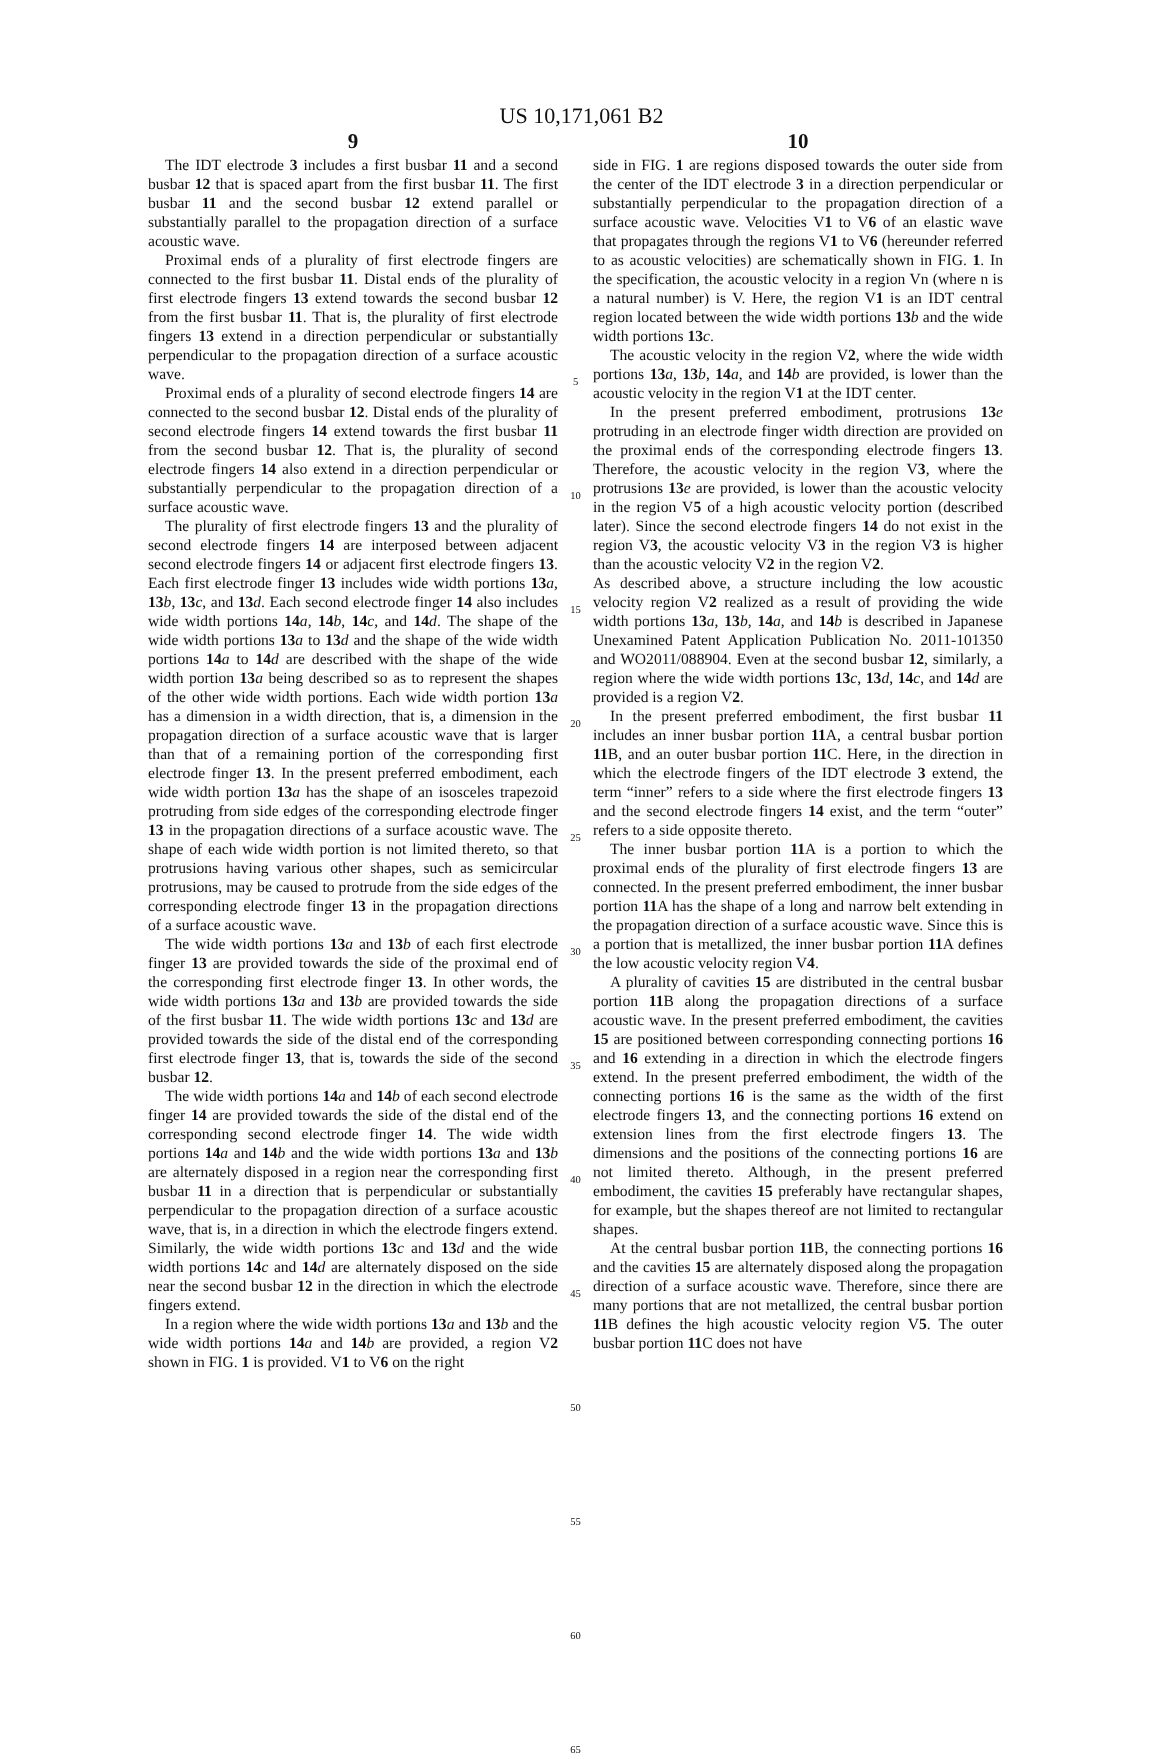US 10,171,061 B2
9
The IDT electrode 3 includes a first busbar 11 and a second busbar 12 that is spaced apart from the first busbar 11. The first busbar 11 and the second busbar 12 extend parallel or substantially parallel to the propagation direction of a surface acoustic wave.
Proximal ends of a plurality of first electrode fingers are connected to the first busbar 11. Distal ends of the plurality of first electrode fingers 13 extend towards the second busbar 12 from the first busbar 11. That is, the plurality of first electrode fingers 13 extend in a direction perpendicular or substantially perpendicular to the propagation direction of a surface acoustic wave.
Proximal ends of a plurality of second electrode fingers 14 are connected to the second busbar 12. Distal ends of the plurality of second electrode fingers 14 extend towards the first busbar 11 from the second busbar 12. That is, the plurality of second electrode fingers 14 also extend in a direction perpendicular or substantially perpendicular to the propagation direction of a surface acoustic wave.
The plurality of first electrode fingers 13 and the plurality of second electrode fingers 14 are interposed between adjacent second electrode fingers 14 or adjacent first electrode fingers 13. Each first electrode finger 13 includes wide width portions 13 a, 13 b, 13 c, and 13 d. Each second electrode finger 14 also includes wide width portions 14 a, 14 b, 14 c, and 14 d. The shape of the wide width portions 13 a to 13 d and the shape of the wide width portions 14 a to 14 d are described with the shape of the wide width portion 13 a being described so as to represent the shapes of the other wide width portions. Each wide width portion 13 a has a dimension in a width direction, that is, a dimension in the propagation direction of a surface acoustic wave that is larger than that of a remaining portion of the corresponding first electrode finger 13. In the present preferred embodiment, each wide width portion 13 a has the shape of an isosceles trapezoid protruding from side edges of the corresponding electrode finger 13 in the propagation directions of a surface acoustic wave. The shape of each wide width portion is not limited thereto, so that protrusions having various other shapes, such as semicircular protrusions, may be caused to protrude from the side edges of the corresponding electrode finger 13 in the propagation directions of a surface acoustic wave.
The wide width portions 13 a and 13 b of each first electrode finger 13 are provided towards the side of the proximal end of the corresponding first electrode finger 13. In other words, the wide width portions 13 a and 13 b are provided towards the side of the first busbar 11. The wide width portions 13 c and 13 d are provided towards the side of the distal end of the corresponding first electrode finger 13, that is, towards the side of the second busbar 12.
The wide width portions 14 a and 14 b of each second electrode finger 14 are provided towards the side of the distal end of the corresponding second electrode finger 14. The wide width portions 14 a and 14 b and the wide width portions 13 a and 13 b are alternately disposed in a region near the corresponding first busbar 11 in a direction that is perpendicular or substantially perpendicular to the propagation direction of a surface acoustic wave, that is, in a direction in which the electrode fingers extend. Similarly, the wide width portions 13 c and 13 d and the wide width portions 14 c and 14 d are alternately disposed on the side near the second busbar 12 in the direction in which the electrode fingers extend.
In a region where the wide width portions 13 a and 13 b and the wide width portions 14 a and 14 b are provided, a region V2 shown in FIG. 1 is provided. V1 to V6 on the right
5
10
15
20
25
30
35
40
45
50
55
60
65
10
side in FIG. 1 are regions disposed towards the outer side from the center of the IDT electrode 3 in a direction perpendicular or substantially perpendicular to the propagation direction of a surface acoustic wave. Velocities V1 to V6 of an elastic wave that propagates through the regions V1 to V6 (hereunder referred to as acoustic velocities) are schematically shown in FIG. 1. In the specification, the acoustic velocity in a region Vn (where n is a natural number) is V. Here, the region V1 is an IDT central region located between the wide width portions 13 b and the wide width portions 13 c.
The acoustic velocity in the region V2, where the wide width portions 13 a, 13 b, 14 a, and 14 b are provided, is lower than the acoustic velocity in the region V1 at the IDT center.
In the present preferred embodiment, protrusions 13 e protruding in an electrode finger width direction are provided on the proximal ends of the corresponding electrode fingers 13. Therefore, the acoustic velocity in the region V3, where the protrusions 13 e are provided, is lower than the acoustic velocity in the region V5 of a high acoustic velocity portion (described later). Since the second electrode fingers 14 do not exist in the region V3, the acoustic velocity V3 in the region V3 is higher than the acoustic velocity V2 in the region V2.
As described above, a structure including the low acoustic velocity region V2 realized as a result of providing the wide width portions 13 a, 13 b, 14 a, and 14 b is described in Japanese Unexamined Patent Application Publication No. 2011-101350 and WO2011/088904. Even at the second busbar 12, similarly, a region where the wide width portions 13 c, 13 d, 14 c, and 14 d are provided is a region V2.
In the present preferred embodiment, the first busbar 11 includes an inner busbar portion 11 A, a central busbar portion 11 B, and an outer busbar portion 11 C. Here, in the direction in which the electrode fingers of the IDT electrode 3 extend, the term “inner” refers to a side where the first electrode fingers 13 and the second electrode fingers 14 exist, and the term “outer” refers to a side opposite thereto.
The inner busbar portion 11 A is a portion to which the proximal ends of the plurality of first electrode fingers 13 are connected. In the present preferred embodiment, the inner busbar portion 11 A has the shape of a long and narrow belt extending in the propagation direction of a surface acoustic wave. Since this is a portion that is metallized, the inner busbar portion 11 A defines the low acoustic velocity region V4.
A plurality of cavities 15 are distributed in the central busbar portion 11 B along the propagation directions of a surface acoustic wave. In the present preferred embodiment, the cavities 15 are positioned between corresponding connecting portions 16 and 16 extending in a direction in which the electrode fingers extend. In the present preferred embodiment, the width of the connecting portions 16 is the same as the width of the first electrode fingers 13, and the connecting portions 16 extend on extension lines from the first electrode fingers 13. The dimensions and the positions of the connecting portions 16 are not limited thereto. Although, in the present preferred embodiment, the cavities 15 preferably have rectangular shapes, for example, but the shapes thereof are not limited to rectangular shapes.
At the central busbar portion 11 B, the connecting portions 16 and the cavities 15 are alternately disposed along the propagation direction of a surface acoustic wave. Therefore, since there are many portions that are not metallized, the central busbar portion 11 B defines the high acoustic velocity region V5. The outer busbar portion 11 C does not have